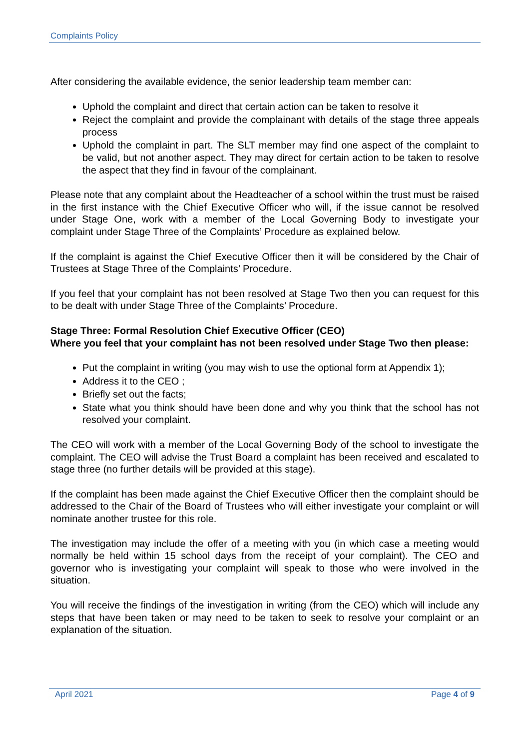Complaints Policy
After considering the available evidence, the senior leadership team member can:
Uphold the complaint and direct that certain action can be taken to resolve it
Reject the complaint and provide the complainant with details of the stage three appeals process
Uphold the complaint in part. The SLT member may find one aspect of the complaint to be valid, but not another aspect. They may direct for certain action to be taken to resolve the aspect that they find in favour of the complainant.
Please note that any complaint about the Headteacher of a school within the trust must be raised in the first instance with the Chief Executive Officer who will, if the issue cannot be resolved under Stage One, work with a member of the Local Governing Body to investigate your complaint under Stage Three of the Complaints’ Procedure as explained below.
If the complaint is against the Chief Executive Officer then it will be considered by the Chair of Trustees at Stage Three of the Complaints’ Procedure.
If you feel that your complaint has not been resolved at Stage Two then you can request for this to be dealt with under Stage Three of the Complaints’ Procedure.
Stage Three: Formal Resolution Chief Executive Officer (CEO)
Where you feel that your complaint has not been resolved under Stage Two then please:
Put the complaint in writing (you may wish to use the optional form at Appendix 1);
Address it to the CEO ;
Briefly set out the facts;
State what you think should have been done and why you think that the school has not resolved your complaint.
The CEO will work with a member of the Local Governing Body of the school to investigate the complaint. The CEO will advise the Trust Board a complaint has been received and escalated to stage three (no further details will be provided at this stage).
If the complaint has been made against the Chief Executive Officer then the complaint should be addressed to the Chair of the Board of Trustees who will either investigate your complaint or will nominate another trustee for this role.
The investigation may include the offer of a meeting with you (in which case a meeting would normally be held within 15 school days from the receipt of your complaint). The CEO and governor who is investigating your complaint will speak to those who were involved in the situation.
You will receive the findings of the investigation in writing (from the CEO) which will include any steps that have been taken or may need to be taken to seek to resolve your complaint or an explanation of the situation.
April 2021 Page 4 of 9